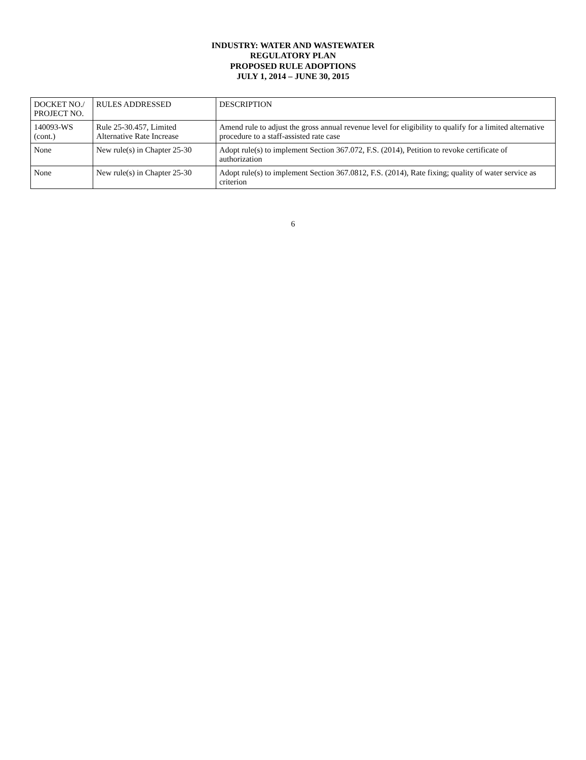INDUSTRY: WATER AND WASTEWATER
REGULATORY PLAN
PROPOSED RULE ADOPTIONS
JULY 1, 2014 – JUNE 30, 2015
| DOCKET NO./ PROJECT NO. | RULES ADDRESSED | DESCRIPTION |
| --- | --- | --- |
| 140093-WS (cont.) | Rule 25-30.457, Limited Alternative Rate Increase | Amend rule to adjust the gross annual revenue level for eligibility to qualify for a limited alternative procedure to a staff-assisted rate case |
| None | New rule(s) in Chapter 25-30 | Adopt rule(s) to implement Section 367.072, F.S. (2014), Petition to revoke certificate of authorization |
| None | New rule(s) in Chapter 25-30 | Adopt rule(s) to implement Section 367.0812, F.S. (2014), Rate fixing; quality of water service as criterion |
6